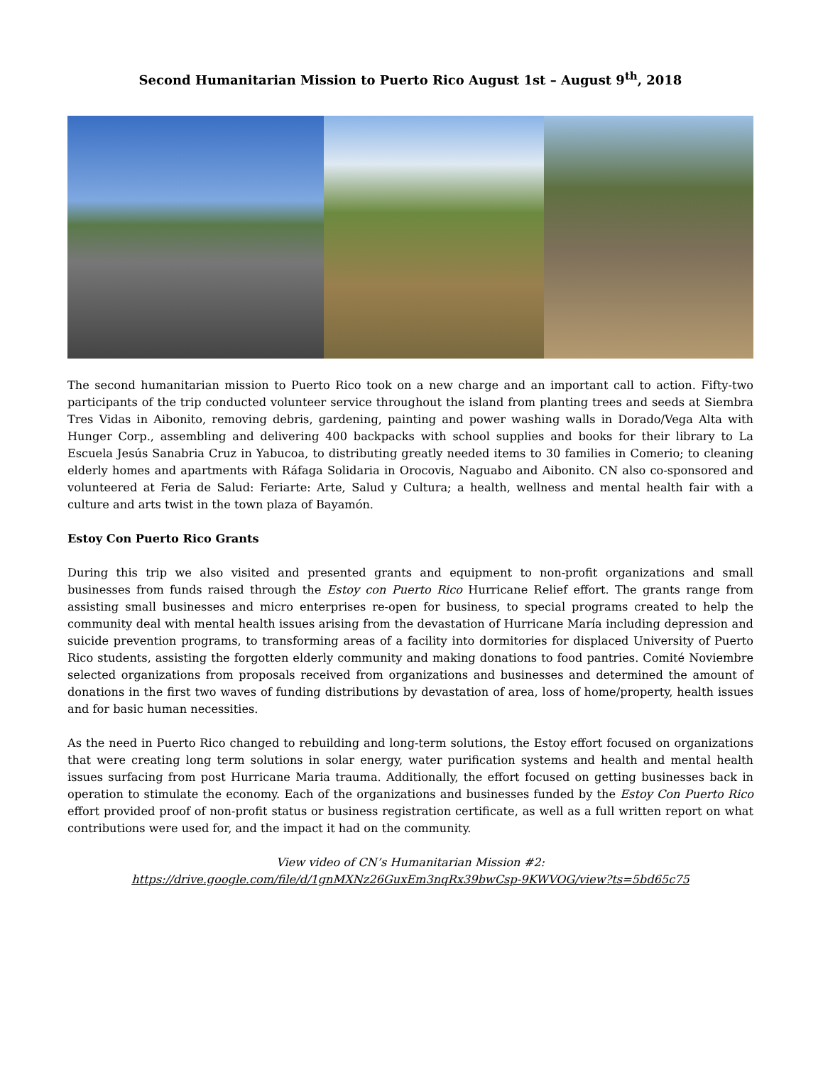Second Humanitarian Mission to Puerto Rico August 1st – August 9<sup>th</sup>, 2018
The second humanitarian mission to Puerto Rico took on a new charge and an important call to action. Fifty-two participants of the trip conducted volunteer service throughout the island from planting trees and seeds at Siembra Tres Vidas in Aibonito, removing debris, gardening, painting and power washing walls in Dorado/Vega Alta with Hunger Corp., assembling and delivering 400 backpacks with school supplies and books for their library to La Escuela Jesús Sanabria Cruz in Yabucoa, to distributing greatly needed items to 30 families in Comerio; to cleaning elderly homes and apartments with Ráfaga Solidaria in Orocovis, Naguabo and Aibonito. CN also co-sponsored and volunteered at Feria de Salud: Feriarte: Arte, Salud y Cultura; a health, wellness and mental health fair with a culture and arts twist in the town plaza of Bayamón.
Estoy Con Puerto Rico Grants
During this trip we also visited and presented grants and equipment to non-profit organizations and small businesses from funds raised through the Estoy con Puerto Rico Hurricane Relief effort. The grants range from assisting small businesses and micro enterprises re-open for business, to special programs created to help the community deal with mental health issues arising from the devastation of Hurricane María including depression and suicide prevention programs, to transforming areas of a facility into dormitories for displaced University of Puerto Rico students, assisting the forgotten elderly community and making donations to food pantries. Comité Noviembre selected organizations from proposals received from organizations and businesses and determined the amount of donations in the first two waves of funding distributions by devastation of area, loss of home/property, health issues and for basic human necessities.
As the need in Puerto Rico changed to rebuilding and long-term solutions, the Estoy effort focused on organizations that were creating long term solutions in solar energy, water purification systems and health and mental health issues surfacing from post Hurricane Maria trauma. Additionally, the effort focused on getting businesses back in operation to stimulate the economy. Each of the organizations and businesses funded by the Estoy Con Puerto Rico effort provided proof of non-profit status or business registration certificate, as well as a full written report on what contributions were used for, and the impact it had on the community.
View video of CN’s Humanitarian Mission #2:
https://drive.google.com/file/d/1gnMXNz26GuxEm3nqRx39bwCsp-9KWVOG/view?ts=5bd65c75